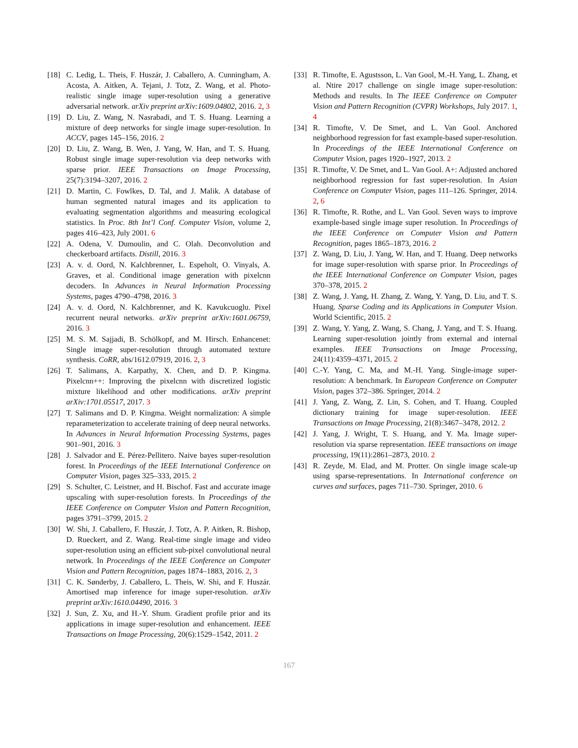[18] C. Ledig, L. Theis, F. Huszár, J. Caballero, A. Cunningham, A. Acosta, A. Aitken, A. Tejani, J. Totz, Z. Wang, et al. Photo-realistic single image super-resolution using a generative adversarial network. arXiv preprint arXiv:1609.04802, 2016. 2, 3
[19] D. Liu, Z. Wang, N. Nasrabadi, and T. S. Huang. Learning a mixture of deep networks for single image super-resolution. In ACCV, pages 145–156, 2016. 2
[20] D. Liu, Z. Wang, B. Wen, J. Yang, W. Han, and T. S. Huang. Robust single image super-resolution via deep networks with sparse prior. IEEE Transactions on Image Processing, 25(7):3194–3207, 2016. 2
[21] D. Martin, C. Fowlkes, D. Tal, and J. Malik. A database of human segmented natural images and its application to evaluating segmentation algorithms and measuring ecological statistics. In Proc. 8th Int’l Conf. Computer Vision, volume 2, pages 416–423, July 2001. 6
[22] A. Odena, V. Dumoulin, and C. Olah. Deconvolution and checkerboard artifacts. Distill, 2016. 3
[23] A. v. d. Oord, N. Kalchbrenner, L. Espeholt, O. Vinyals, A. Graves, et al. Conditional image generation with pixelcnn decoders. In Advances in Neural Information Processing Systems, pages 4790–4798, 2016. 3
[24] A. v. d. Oord, N. Kalchbrenner, and K. Kavukcuoglu. Pixel recurrent neural networks. arXiv preprint arXiv:1601.06759, 2016. 3
[25] M. S. M. Sajjadi, B. Schölkopf, and M. Hirsch. Enhancenet: Single image super-resolution through automated texture synthesis. CoRR, abs/1612.07919, 2016. 2, 3
[26] T. Salimans, A. Karpathy, X. Chen, and D. P. Kingma. Pixelcnn++: Improving the pixelcnn with discretized logistic mixture likelihood and other modifications. arXiv preprint arXiv:1701.05517, 2017. 3
[27] T. Salimans and D. P. Kingma. Weight normalization: A simple reparameterization to accelerate training of deep neural networks. In Advances in Neural Information Processing Systems, pages 901–901, 2016. 3
[28] J. Salvador and E. Pérez-Pellitero. Naive bayes super-resolution forest. In Proceedings of the IEEE International Conference on Computer Vision, pages 325–333, 2015. 2
[29] S. Schulter, C. Leistner, and H. Bischof. Fast and accurate image upscaling with super-resolution forests. In Proceedings of the IEEE Conference on Computer Vision and Pattern Recognition, pages 3791–3799, 2015. 2
[30] W. Shi, J. Caballero, F. Huszár, J. Totz, A. P. Aitken, R. Bishop, D. Rueckert, and Z. Wang. Real-time single image and video super-resolution using an efficient sub-pixel convolutional neural network. In Proceedings of the IEEE Conference on Computer Vision and Pattern Recognition, pages 1874–1883, 2016. 2, 3
[31] C. K. Sønderby, J. Caballero, L. Theis, W. Shi, and F. Huszár. Amortised map inference for image super-resolution. arXiv preprint arXiv:1610.04490, 2016. 3
[32] J. Sun, Z. Xu, and H.-Y. Shum. Gradient profile prior and its applications in image super-resolution and enhancement. IEEE Transactions on Image Processing, 20(6):1529–1542, 2011. 2
[33] R. Timofte, E. Agustsson, L. Van Gool, M.-H. Yang, L. Zhang, et al. Ntire 2017 challenge on single image super-resolution: Methods and results. In The IEEE Conference on Computer Vision and Pattern Recognition (CVPR) Workshops, July 2017. 1, 4
[34] R. Timofte, V. De Smet, and L. Van Gool. Anchored neighborhood regression for fast example-based super-resolution. In Proceedings of the IEEE International Conference on Computer Vision, pages 1920–1927, 2013. 2
[35] R. Timofte, V. De Smet, and L. Van Gool. A+: Adjusted anchored neighborhood regression for fast super-resolution. In Asian Conference on Computer Vision, pages 111–126. Springer, 2014. 2, 6
[36] R. Timofte, R. Rothe, and L. Van Gool. Seven ways to improve example-based single image super resolution. In Proceedings of the IEEE Conference on Computer Vision and Pattern Recognition, pages 1865–1873, 2016. 2
[37] Z. Wang, D. Liu, J. Yang, W. Han, and T. Huang. Deep networks for image super-resolution with sparse prior. In Proceedings of the IEEE International Conference on Computer Vision, pages 370–378, 2015. 2
[38] Z. Wang, J. Yang, H. Zhang, Z. Wang, Y. Yang, D. Liu, and T. S. Huang. Sparse Coding and its Applications in Computer Vision. World Scientific, 2015. 2
[39] Z. Wang, Y. Yang, Z. Wang, S. Chang, J. Yang, and T. S. Huang. Learning super-resolution jointly from external and internal examples. IEEE Transactions on Image Processing, 24(11):4359–4371, 2015. 2
[40] C.-Y. Yang, C. Ma, and M.-H. Yang. Single-image super-resolution: A benchmark. In European Conference on Computer Vision, pages 372–386. Springer, 2014. 2
[41] J. Yang, Z. Wang, Z. Lin, S. Cohen, and T. Huang. Coupled dictionary training for image super-resolution. IEEE Transactions on Image Processing, 21(8):3467–3478, 2012. 2
[42] J. Yang, J. Wright, T. S. Huang, and Y. Ma. Image super-resolution via sparse representation. IEEE transactions on image processing, 19(11):2861–2873, 2010. 2
[43] R. Zeyde, M. Elad, and M. Protter. On single image scale-up using sparse-representations. In International conference on curves and surfaces, pages 711–730. Springer, 2010. 6
167